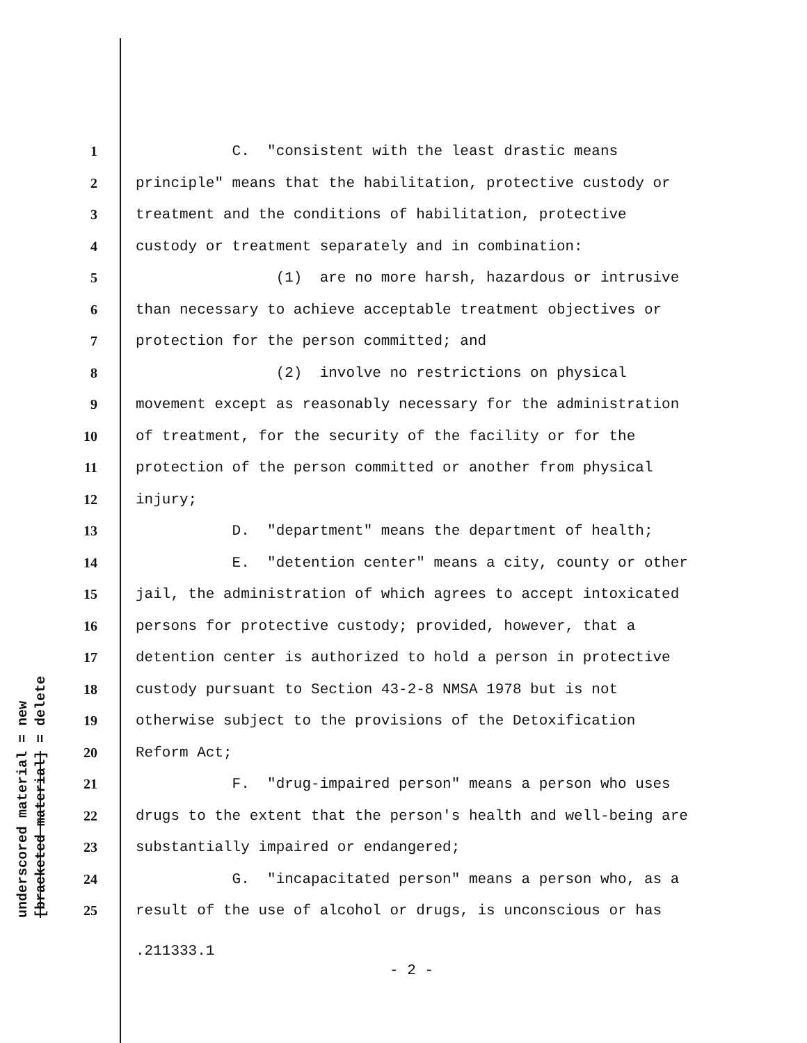underscored material = new
[bracketed material] = delete
1 C. "consistent with the least drastic means
2 principle" means that the habilitation, protective custody or
3 treatment and the conditions of habilitation, protective
4 custody or treatment separately and in combination:
5 (1) are no more harsh, hazardous or intrusive
6 than necessary to achieve acceptable treatment objectives or
7 protection for the person committed; and
8 (2) involve no restrictions on physical
9 movement except as reasonably necessary for the administration
10 of treatment, for the security of the facility or for the
11 protection of the person committed or another from physical
12 injury;
13 D. "department" means the department of health;
14 E. "detention center" means a city, county or other
15 jail, the administration of which agrees to accept intoxicated
16 persons for protective custody; provided, however, that a
17 detention center is authorized to hold a person in protective
18 custody pursuant to Section 43-2-8 NMSA 1978 but is not
19 otherwise subject to the provisions of the Detoxification
20 Reform Act;
21 F. "drug-impaired person" means a person who uses
22 drugs to the extent that the person's health and well-being are
23 substantially impaired or endangered;
24 G. "incapacitated person" means a person who, as a
25 result of the use of alcohol or drugs, is unconscious or has
.211333.1
- 2 -